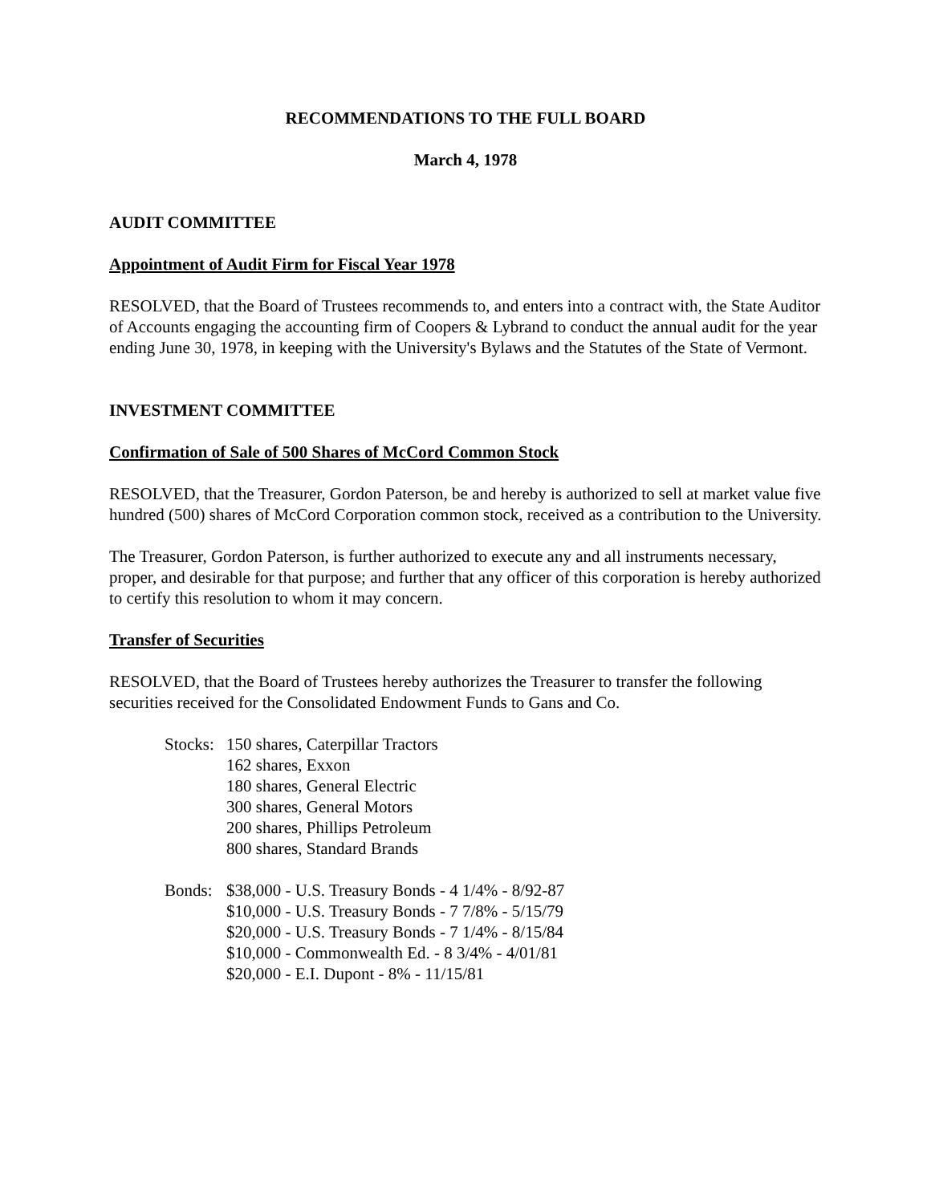RECOMMENDATIONS TO THE FULL BOARD
March 4, 1978
AUDIT COMMITTEE
Appointment of Audit Firm for Fiscal Year 1978
RESOLVED, that the Board of Trustees recommends to, and enters into a contract with, the State Auditor of Accounts engaging the accounting firm of Coopers & Lybrand to conduct the annual audit for the year ending June 30, 1978, in keeping with the University's Bylaws and the Statutes of the State of Vermont.
INVESTMENT COMMITTEE
Confirmation of Sale of 500 Shares of McCord Common Stock
RESOLVED, that the Treasurer, Gordon Paterson, be and hereby is authorized to sell at market value five hundred (500) shares of McCord Corporation common stock, received as a contribution to the University.
The Treasurer, Gordon Paterson, is further authorized to execute any and all instruments necessary, proper, and desirable for that purpose; and further that any officer of this corporation is hereby authorized to certify this resolution to whom it may concern.
Transfer of Securities
RESOLVED, that the Board of Trustees hereby authorizes the Treasurer to transfer the following securities received for the Consolidated Endowment Funds to Gans and Co.
Stocks:
150 shares, Caterpillar Tractors
162 shares, Exxon
180 shares, General Electric
300 shares, General Motors
200 shares, Phillips Petroleum
800 shares, Standard Brands
Bonds: $38,000 - U.S. Treasury Bonds - 4 1/4% - 8/92-87
$10,000 - U.S. Treasury Bonds - 7 7/8% - 5/15/79
$20,000 - U.S. Treasury Bonds - 7 1/4% - 8/15/84
$10,000 - Commonwealth Ed. - 8 3/4% - 4/01/81
$20,000 - E.I. Dupont - 8% - 11/15/81